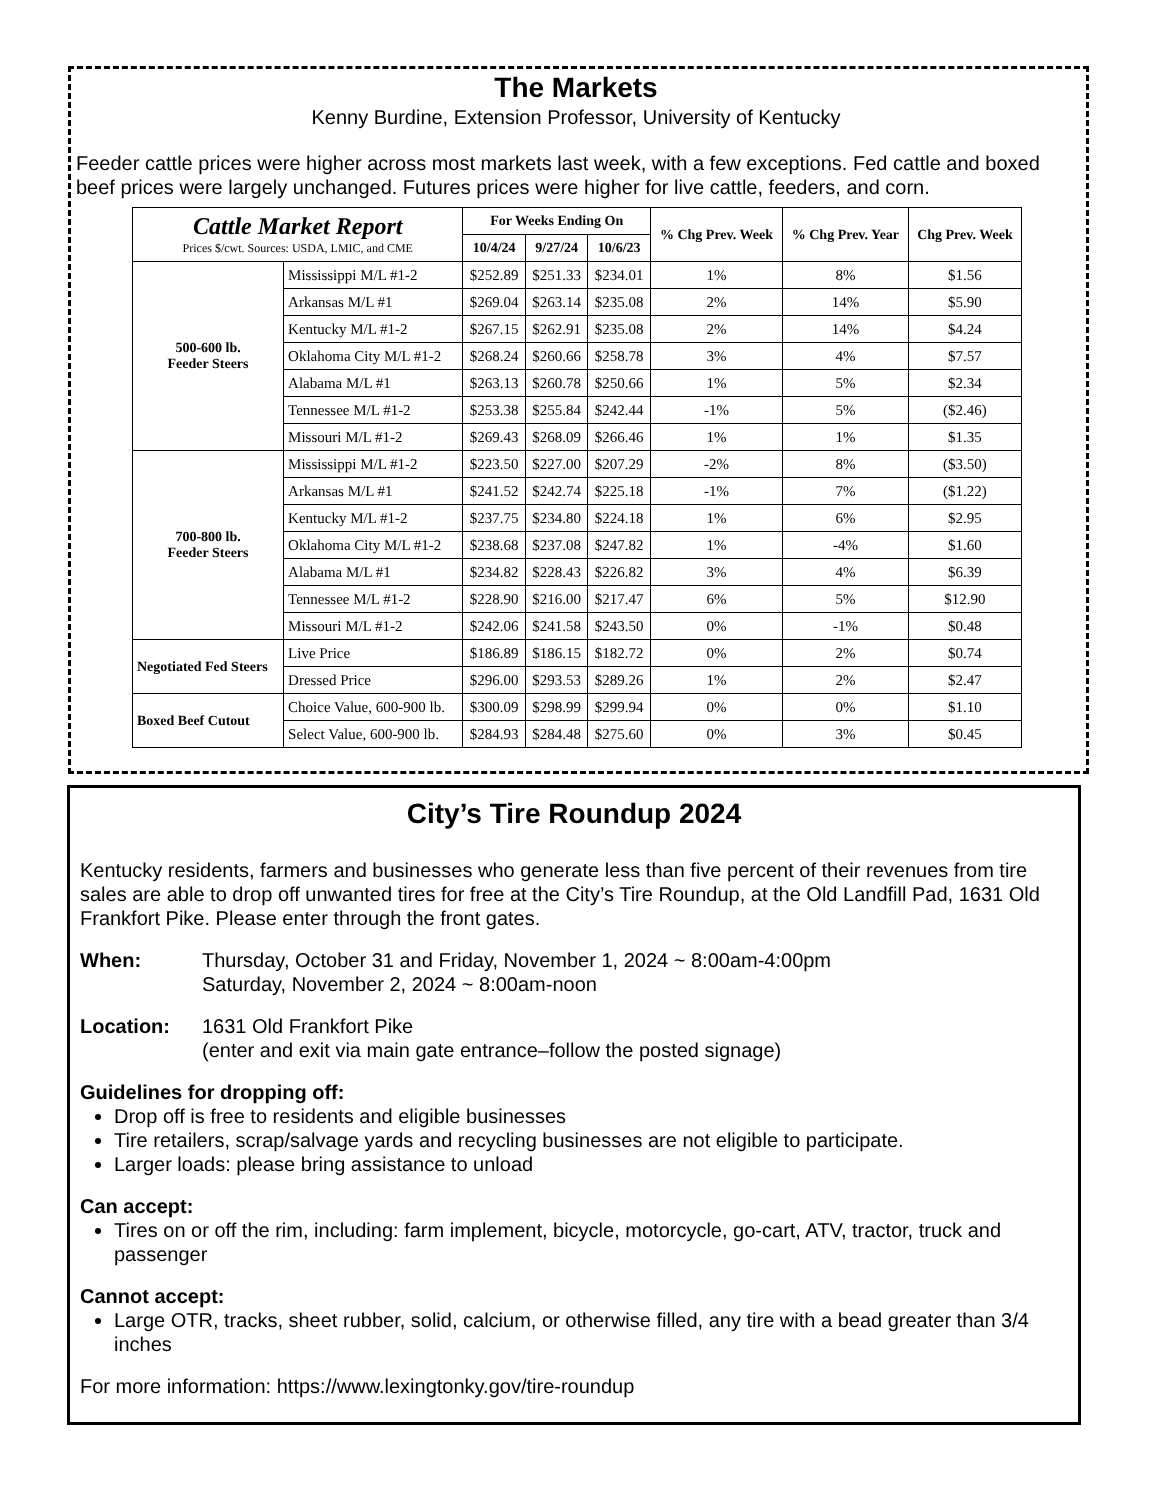The Markets
Kenny Burdine, Extension Professor, University of Kentucky
Feeder cattle prices were higher across most markets last week, with a few exceptions. Fed cattle and boxed beef prices were largely unchanged. Futures prices were higher for live cattle, feeders, and corn.
| Cattle Market Report Prices $/cwt. Sources: USDA, LMIC, and CME | | For Weeks Ending On | | | % Chg Prev. Week | % Chg Prev. Year | Chg Prev. Week |
| --- | --- | --- | --- | --- | --- | --- | --- |
| | | 10/4/24 | 9/27/24 | 10/6/23 | | | |
| 500-600 lb. Feeder Steers | Mississippi M/L #1-2 | $252.89 | $251.33 | $234.01 | 1% | 8% | $1.56 |
| | Arkansas M/L #1 | $269.04 | $263.14 | $235.08 | 2% | 14% | $5.90 |
| | Kentucky M/L #1-2 | $267.15 | $262.91 | $235.08 | 2% | 14% | $4.24 |
| | Oklahoma City M/L #1-2 | $268.24 | $260.66 | $258.78 | 3% | 4% | $7.57 |
| | Alabama M/L #1 | $263.13 | $260.78 | $250.66 | 1% | 5% | $2.34 |
| | Tennessee M/L #1-2 | $253.38 | $255.84 | $242.44 | -1% | 5% | ($2.46) |
| | Missouri M/L #1-2 | $269.43 | $268.09 | $266.46 | 1% | 1% | $1.35 |
| 700-800 lb. Feeder Steers | Mississippi M/L #1-2 | $223.50 | $227.00 | $207.29 | -2% | 8% | ($3.50) |
| | Arkansas M/L #1 | $241.52 | $242.74 | $225.18 | -1% | 7% | ($1.22) |
| | Kentucky M/L #1-2 | $237.75 | $234.80 | $224.18 | 1% | 6% | $2.95 |
| | Oklahoma City M/L #1-2 | $238.68 | $237.08 | $247.82 | 1% | -4% | $1.60 |
| | Alabama M/L #1 | $234.82 | $228.43 | $226.82 | 3% | 4% | $6.39 |
| | Tennessee M/L #1-2 | $228.90 | $216.00 | $217.47 | 6% | 5% | $12.90 |
| | Missouri M/L #1-2 | $242.06 | $241.58 | $243.50 | 0% | -1% | $0.48 |
| Negotiated Fed Steers | Live Price | $186.89 | $186.15 | $182.72 | 0% | 2% | $0.74 |
| | Dressed Price | $296.00 | $293.53 | $289.26 | 1% | 2% | $2.47 |
| Boxed Beef Cutout | Choice Value, 600-900 lb. | $300.09 | $298.99 | $299.94 | 0% | 0% | $1.10 |
| | Select Value, 600-900 lb. | $284.93 | $284.48 | $275.60 | 0% | 3% | $0.45 |
City’s Tire Roundup 2024
Kentucky residents, farmers and businesses who generate less than five percent of their revenues from tire sales are able to drop off unwanted tires for free at the City’s Tire Roundup, at the Old Landfill Pad, 1631 Old Frankfort Pike. Please enter through the front gates.
When: Thursday, October 31 and Friday, November 1, 2024 ~ 8:00am-4:00pm
Saturday, November 2, 2024 ~ 8:00am-noon
Location: 1631 Old Frankfort Pike
(enter and exit via main gate entrance–follow the posted signage)
Guidelines for dropping off:
Drop off is free to residents and eligible businesses
Tire retailers, scrap/salvage yards and recycling businesses are not eligible to participate.
Larger loads: please bring assistance to unload
Can accept:
Tires on or off the rim, including: farm implement, bicycle, motorcycle, go-cart, ATV, tractor, truck and passenger
Cannot accept:
Large OTR, tracks, sheet rubber, solid, calcium, or otherwise filled, any tire with a bead greater than 3/4 inches
For more information: https://www.lexingtonky.gov/tire-roundup